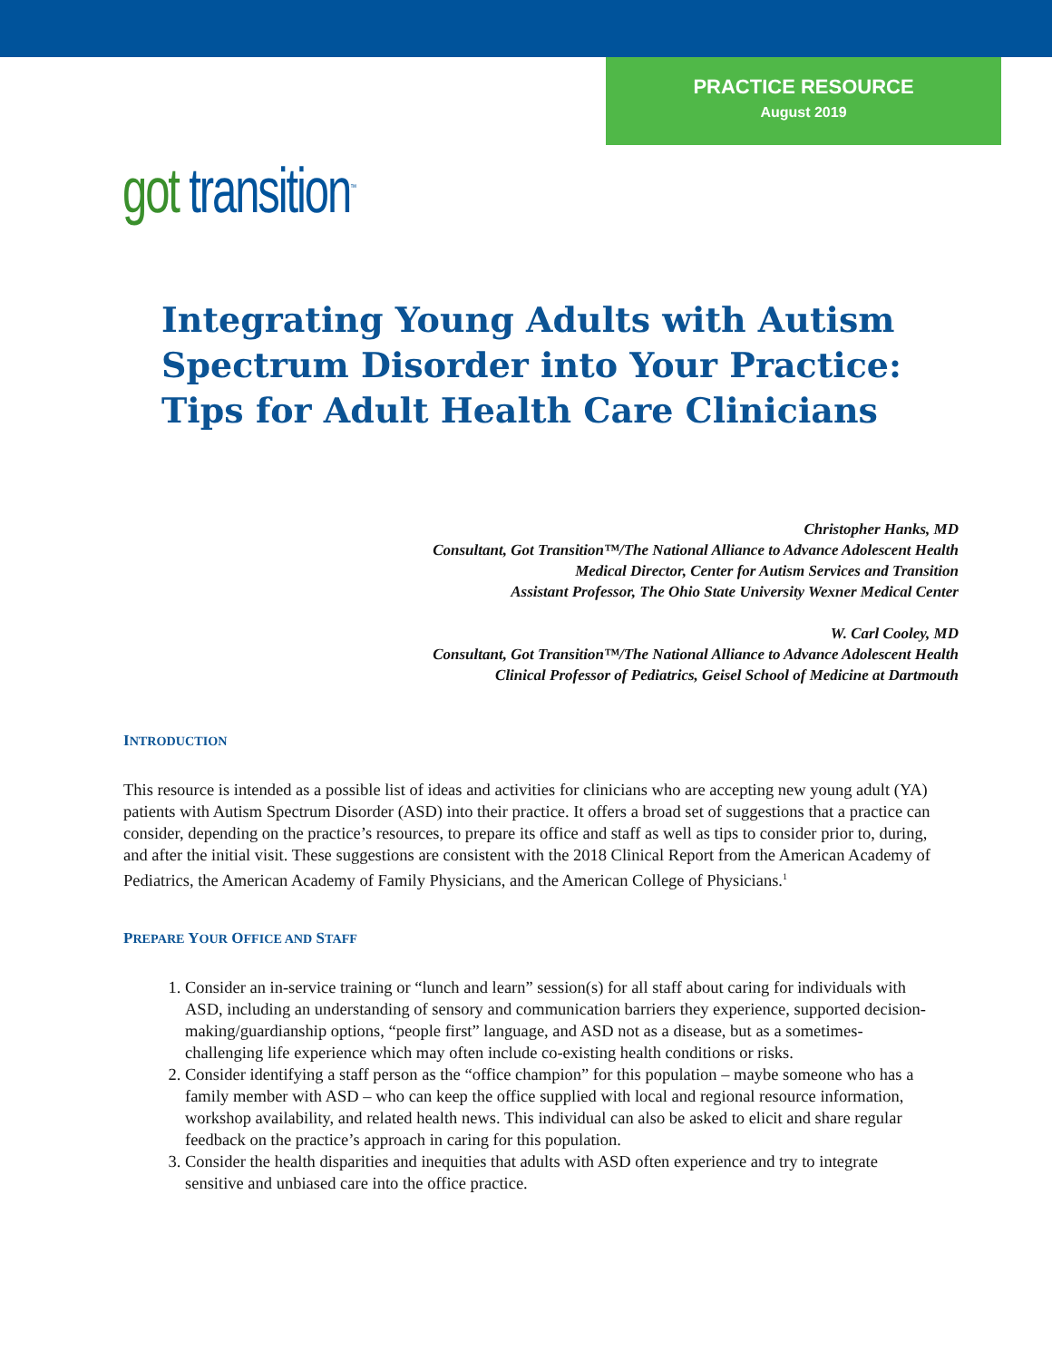PRACTICE RESOURCE
August 2019
got transition<sup>™</sup>
Integrating Young Adults with Autism
Spectrum Disorder into Your Practice:
Tips for Adult Health Care Clinicians
Christopher Hanks, MD
Consultant, Got Transition™/The National Alliance to Advance Adolescent Health
Medical Director, Center for Autism Services and Transition
Assistant Professor, The Ohio State University Wexner Medical Center
W. Carl Cooley, MD
Consultant, Got Transition™/The National Alliance to Advance Adolescent Health
Clinical Professor of Pediatrics, Geisel School of Medicine at Dartmouth
INTRODUCTION
This resource is intended as a possible list of ideas and activities for clinicians who are accepting new young adult (YA) patients with Autism Spectrum Disorder (ASD) into their practice. It offers a broad set of suggestions that a practice can consider, depending on the practice’s resources, to prepare its office and staff as well as tips to consider prior to, during, and after the initial visit. These suggestions are consistent with the 2018 Clinical Report from the American Academy of Pediatrics, the American Academy of Family Physicians, and the American College of Physicians.<sup>1</sup>
PREPARE YOUR OFFICE AND STAFF
1. Consider an in-service training or “lunch and learn” session(s) for all staff about caring for individuals with ASD, including an understanding of sensory and communication barriers they experience, supported decision-making/guardianship options, “people first” language, and ASD not as a disease, but as a sometimes-challenging life experience which may often include co-existing health conditions or risks.
2. Consider identifying a staff person as the “office champion” for this population – maybe someone who has a family member with ASD – who can keep the office supplied with local and regional resource information, workshop availability, and related health news. This individual can also be asked to elicit and share regular feedback on the practice’s approach in caring for this population.
3. Consider the health disparities and inequities that adults with ASD often experience and try to integrate sensitive and unbiased care into the office practice.